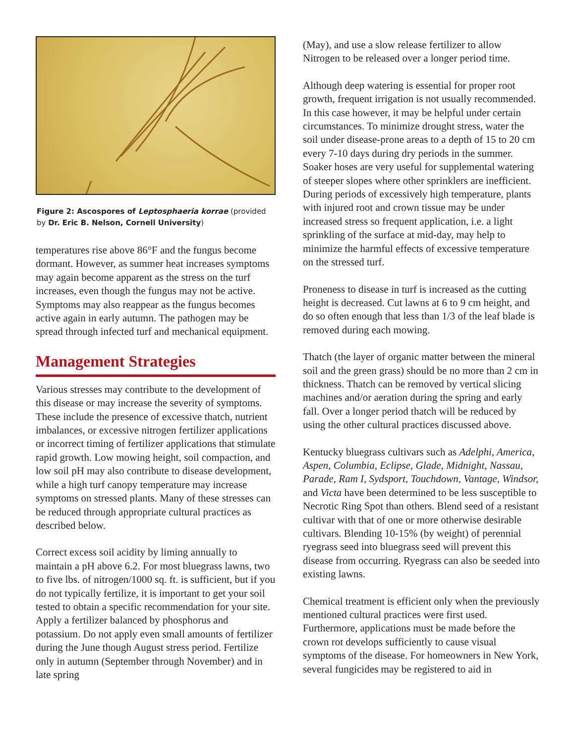Figure 2: Ascospores of Leptosphaeria korrae (provided by Dr. Eric B. Nelson, Cornell University)
temperatures rise above 86°F and the fungus become dormant. However, as summer heat increases symptoms may again become apparent as the stress on the turf increases, even though the fungus may not be active. Symptoms may also reappear as the fungus becomes active again in early autumn. The pathogen may be spread through infected turf and mechanical equipment.
Management Strategies
Various stresses may contribute to the development of this disease or may increase the severity of symptoms. These include the presence of excessive thatch, nutrient imbalances, or excessive nitrogen fertilizer applications or incorrect timing of fertilizer applications that stimulate rapid growth. Low mowing height, soil compaction, and low soil pH may also contribute to disease development, while a high turf canopy temperature may increase symptoms on stressed plants. Many of these stresses can be reduced through appropriate cultural practices as described below.
Correct excess soil acidity by liming annually to maintain a pH above 6.2. For most bluegrass lawns, two to five lbs. of nitrogen/1000 sq. ft. is sufficient, but if you do not typically fertilize, it is important to get your soil tested to obtain a specific recommendation for your site. Apply a fertilizer balanced by phosphorus and potassium. Do not apply even small amounts of fertilizer during the June though August stress period. Fertilize only in autumn (September through November) and in late spring
(May), and use a slow release fertilizer to allow Nitrogen to be released over a longer period time.
Although deep watering is essential for proper root growth, frequent irrigation is not usually recommended. In this case however, it may be helpful under certain circumstances. To minimize drought stress, water the soil under disease-prone areas to a depth of 15 to 20 cm every 7-10 days during dry periods in the summer. Soaker hoses are very useful for supplemental watering of steeper slopes where other sprinklers are inefficient. During periods of excessively high temperature, plants with injured root and crown tissue may be under increased stress so frequent application, i.e. a light sprinkling of the surface at mid-day, may help to minimize the harmful effects of excessive temperature on the stressed turf.
Proneness to disease in turf is increased as the cutting height is decreased. Cut lawns at 6 to 9 cm height, and do so often enough that less than 1/3 of the leaf blade is removed during each mowing.
Thatch (the layer of organic matter between the mineral soil and the green grass) should be no more than 2 cm in thickness. Thatch can be removed by vertical slicing machines and/or aeration during the spring and early fall. Over a longer period thatch will be reduced by using the other cultural practices discussed above.
Kentucky bluegrass cultivars such as Adelphi, America, Aspen, Columbia, Eclipse, Glade, Midnight, Nassau, Parade, Ram I, Sydsport, Touchdown, Vantage, Windsor, and Victa have been determined to be less susceptible to Necrotic Ring Spot than others. Blend seed of a resistant cultivar with that of one or more otherwise desirable cultivars. Blending 10-15% (by weight) of perennial ryegrass seed into bluegrass seed will prevent this disease from occurring. Ryegrass can also be seeded into existing lawns.
Chemical treatment is efficient only when the previously mentioned cultural practices were first used. Furthermore, applications must be made before the crown rot develops sufficiently to cause visual symptoms of the disease. For homeowners in New York, several fungicides may be registered to aid in